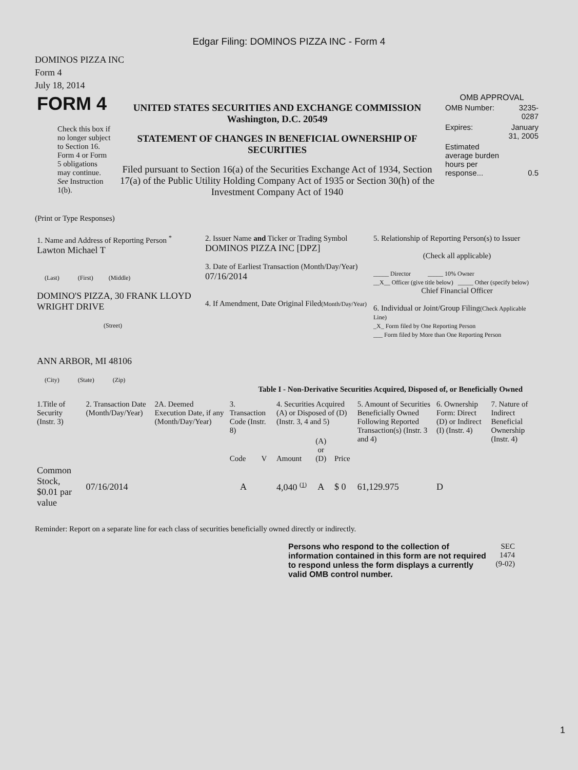Edgar Filing: DOMINOS PIZZA INC - Form 4
DOMINOS PIZZA INC
Form 4
July 18, 2014
| FORM 4 Check this box if no longer subject to Section 16. Form 4 or Form 5 obligations may continue. See Instruction 1(b). | UNITED STATES SECURITIES AND EXCHANGE COMMISSION Washington, D.C. 20549 STATEMENT OF CHANGES IN BENEFICIAL OWNERSHIP OF SECURITIES Filed pursuant to Section 16(a) of the Securities Exchange Act of 1934, Section 17(a) of the Public Utility Holding Company Act of 1935 or Section 30(h) of the Investment Company Act of 1940 | OMB APPROVAL / OMB Number: / 3235-0287 / / Expires: / January 31, 2005 / / Estimated average burden hours per response... / 0.5 / |
(Print or Type Responses)
| 1. Name and Address of Reporting Person <sup>*</sup> Lawton Michael T (Last) (First) (Middle) DOMINO'S PIZZA, 30 FRANK LLOYD WRIGHT DRIVE (Street) ANN ARBOR, MI 48106 (City) (State) (Zip) | 2. Issuer Name and Ticker or Trading Symbol DOMINOS PIZZA INC [DPZ] 3. Date of Earliest Transaction (Month/Day/Year) 07/16/2014 4. If Amendment, Date Original Filed (Month/Day/Year) | 5. Relationship of Reporting Person(s) to Issuer (Check all applicable) _____ Director _____ 10% Owner __X__ Officer (give title below) _____ Other (specify below) Chief Financial Officer 6. Individual or Joint/Group Filing (Check Applicable Line) _X_ Form filed by One Reporting Person ___ Form filed by More than One Reporting Person |
Table I - Non-Derivative Securities Acquired, Disposed of, or Beneficially Owned
| 1.Title of Security (Instr. 3) | 2. Transaction Date (Month/Day/Year) | 2A. Deemed Execution Date, if any (Month/Day/Year) | 3. Transaction Code (Instr. 8) | | 4. Securities Acquired (A) or Disposed of (D) (Instr. 3, 4 and 5) | | | 5. Amount of Securities Beneficially Owned Following Reported Transaction(s) (Instr. 3 and 4) | 6. Ownership Form: Direct (D) or Indirect (I) (Instr. 4) | 7. Nature of Indirect Beneficial Ownership (Instr. 4) |
| --- | --- | --- | --- | --- | --- | --- | --- | --- | --- | --- |
| | | | Code | V | Amount | (A) or (D) | Price | | | |
| Common Stock, $0.01 par value | 07/16/2014 | | A | | 4,040 <sup>(1)</sup> | A | $ 0 | 61,129.975 | D | |
Reminder: Report on a separate line for each class of securities beneficially owned directly or indirectly.
| Persons who respond to the collection of information contained in this form are not required to respond unless the form displays a currently valid OMB control number. | SEC 1474 (9-02) |
1